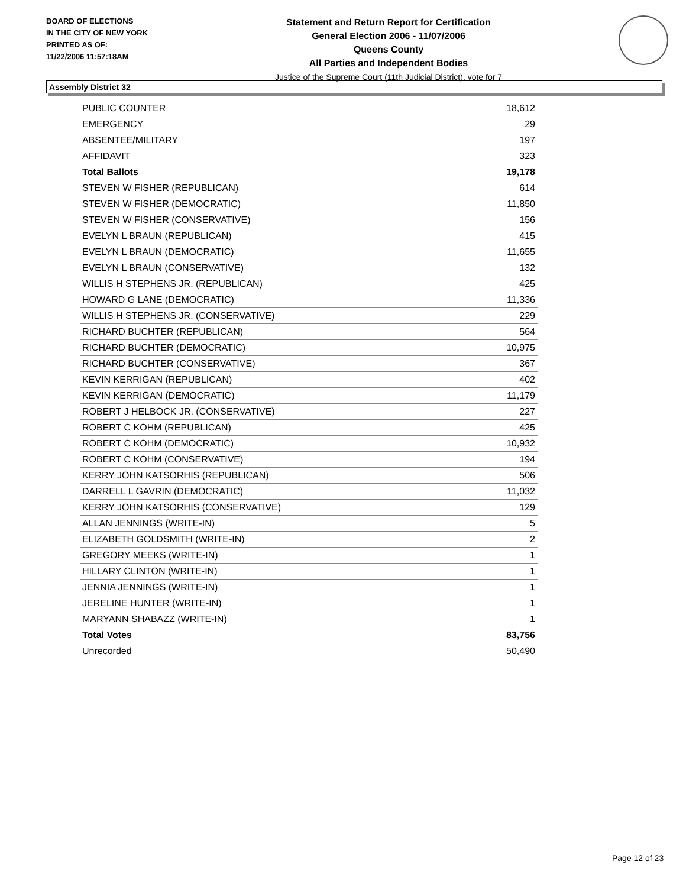BOARD OF ELECTIONS
IN THE CITY OF NEW YORK
PRINTED AS OF:
11/22/2006 11:57:18AM
Statement and Return Report for Certification
General Election 2006 - 11/07/2006
Queens County
All Parties and Independent Bodies
Justice of the Supreme Court (11th Judicial District), vote for 7
Assembly District 32
| PUBLIC COUNTER | 18,612 |
| EMERGENCY | 29 |
| ABSENTEE/MILITARY | 197 |
| AFFIDAVIT | 323 |
| Total Ballots | 19,178 |
| STEVEN W FISHER (REPUBLICAN) | 614 |
| STEVEN W FISHER (DEMOCRATIC) | 11,850 |
| STEVEN W FISHER (CONSERVATIVE) | 156 |
| EVELYN L BRAUN (REPUBLICAN) | 415 |
| EVELYN L BRAUN (DEMOCRATIC) | 11,655 |
| EVELYN L BRAUN (CONSERVATIVE) | 132 |
| WILLIS H STEPHENS JR. (REPUBLICAN) | 425 |
| HOWARD G LANE (DEMOCRATIC) | 11,336 |
| WILLIS H STEPHENS JR. (CONSERVATIVE) | 229 |
| RICHARD BUCHTER (REPUBLICAN) | 564 |
| RICHARD BUCHTER (DEMOCRATIC) | 10,975 |
| RICHARD BUCHTER (CONSERVATIVE) | 367 |
| KEVIN KERRIGAN (REPUBLICAN) | 402 |
| KEVIN KERRIGAN (DEMOCRATIC) | 11,179 |
| ROBERT J HELBOCK JR. (CONSERVATIVE) | 227 |
| ROBERT C KOHM (REPUBLICAN) | 425 |
| ROBERT C KOHM (DEMOCRATIC) | 10,932 |
| ROBERT C KOHM (CONSERVATIVE) | 194 |
| KERRY JOHN KATSORHIS (REPUBLICAN) | 506 |
| DARRELL L GAVRIN (DEMOCRATIC) | 11,032 |
| KERRY JOHN KATSORHIS (CONSERVATIVE) | 129 |
| ALLAN JENNINGS (WRITE-IN) | 5 |
| ELIZABETH GOLDSMITH (WRITE-IN) | 2 |
| GREGORY MEEKS (WRITE-IN) | 1 |
| HILLARY CLINTON (WRITE-IN) | 1 |
| JENNIA JENNINGS (WRITE-IN) | 1 |
| JERELINE HUNTER (WRITE-IN) | 1 |
| MARYANN SHABAZZ (WRITE-IN) | 1 |
| Total Votes | 83,756 |
| Unrecorded | 50,490 |
Page 12 of 23